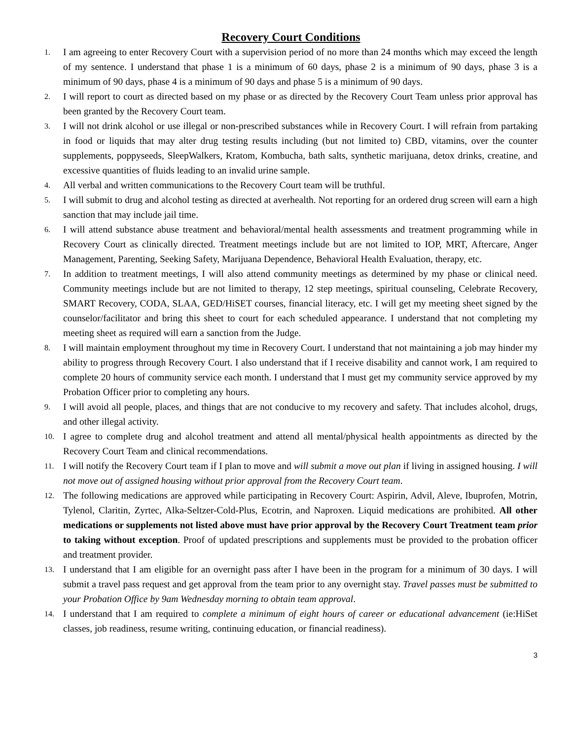Recovery Court Conditions
1. I am agreeing to enter Recovery Court with a supervision period of no more than 24 months which may exceed the length of my sentence. I understand that phase 1 is a minimum of 60 days, phase 2 is a minimum of 90 days, phase 3 is a minimum of 90 days, phase 4 is a minimum of 90 days and phase 5 is a minimum of 90 days.
2. I will report to court as directed based on my phase or as directed by the Recovery Court Team unless prior approval has been granted by the Recovery Court team.
3. I will not drink alcohol or use illegal or non-prescribed substances while in Recovery Court. I will refrain from partaking in food or liquids that may alter drug testing results including (but not limited to) CBD, vitamins, over the counter supplements, poppyseeds, SleepWalkers, Kratom, Kombucha, bath salts, synthetic marijuana, detox drinks, creatine, and excessive quantities of fluids leading to an invalid urine sample.
4. All verbal and written communications to the Recovery Court team will be truthful.
5. I will submit to drug and alcohol testing as directed at averhealth. Not reporting for an ordered drug screen will earn a high sanction that may include jail time.
6. I will attend substance abuse treatment and behavioral/mental health assessments and treatment programming while in Recovery Court as clinically directed. Treatment meetings include but are not limited to IOP, MRT, Aftercare, Anger Management, Parenting, Seeking Safety, Marijuana Dependence, Behavioral Health Evaluation, therapy, etc.
7. In addition to treatment meetings, I will also attend community meetings as determined by my phase or clinical need. Community meetings include but are not limited to therapy, 12 step meetings, spiritual counseling, Celebrate Recovery, SMART Recovery, CODA, SLAA, GED/HiSET courses, financial literacy, etc. I will get my meeting sheet signed by the counselor/facilitator and bring this sheet to court for each scheduled appearance. I understand that not completing my meeting sheet as required will earn a sanction from the Judge.
8. I will maintain employment throughout my time in Recovery Court. I understand that not maintaining a job may hinder my ability to progress through Recovery Court. I also understand that if I receive disability and cannot work, I am required to complete 20 hours of community service each month. I understand that I must get my community service approved by my Probation Officer prior to completing any hours.
9. I will avoid all people, places, and things that are not conducive to my recovery and safety. That includes alcohol, drugs, and other illegal activity.
10. I agree to complete drug and alcohol treatment and attend all mental/physical health appointments as directed by the Recovery Court Team and clinical recommendations.
11. I will notify the Recovery Court team if I plan to move and will submit a move out plan if living in assigned housing. I will not move out of assigned housing without prior approval from the Recovery Court team.
12. The following medications are approved while participating in Recovery Court: Aspirin, Advil, Aleve, Ibuprofen, Motrin, Tylenol, Claritin, Zyrtec, Alka-Seltzer-Cold-Plus, Ecotrin, and Naproxen. Liquid medications are prohibited. All other medications or supplements not listed above must have prior approval by the Recovery Court Treatment team prior to taking without exception. Proof of updated prescriptions and supplements must be provided to the probation officer and treatment provider.
13. I understand that I am eligible for an overnight pass after I have been in the program for a minimum of 30 days. I will submit a travel pass request and get approval from the team prior to any overnight stay. Travel passes must be submitted to your Probation Office by 9am Wednesday morning to obtain team approval.
14. I understand that I am required to complete a minimum of eight hours of career or educational advancement (ie:HiSet classes, job readiness, resume writing, continuing education, or financial readiness).
3